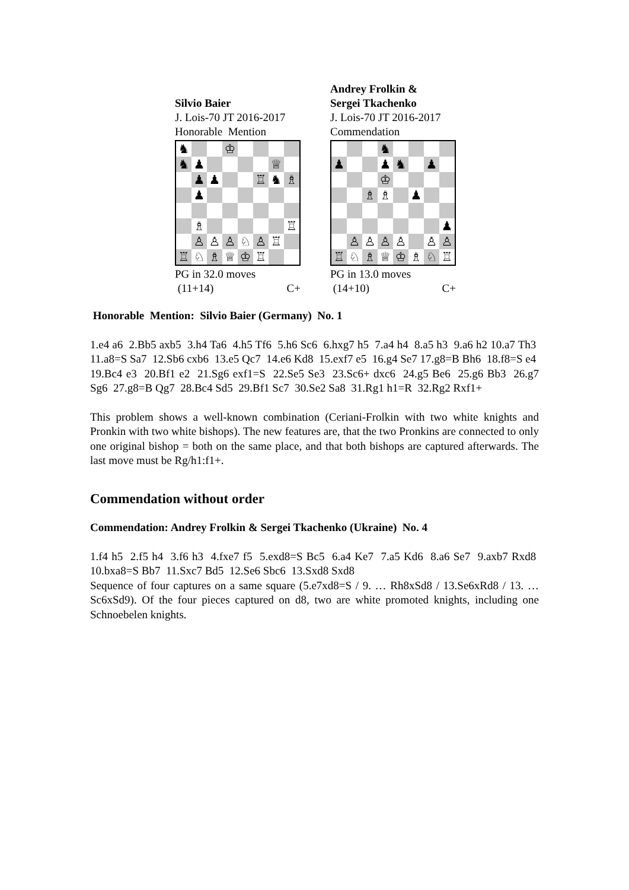Silvio Baier
J. Lois-70 JT 2016-2017
Honorable Mention
| ♞ | | | ♔ | | | | |
| ♞ | ♟ | | | | | ♕ | |
| | ♟ | ♟ | | | ♖ | ♞ | ♗ |
| | ♟ | | | | | | |
| | ♗ | | | | | | ♖ |
| | ♙ | ♙ | ♙ | ♘ | ♙ | ♖ | |
| ♖ | ♘ | ♗ | ♕ | ♔ | ♖ | | |
PG in 32.0 moves
(11+14) C+
Andrey Frolkin &
Sergei Tkachenko
J. Lois-70 JT 2016-2017
Commendation
| | | | ♞ | | | | |
| ♟ | | | ♟ | ♞ | | ♟ | |
| | | | ♔ | | | | |
| | | ♗ | ♗ | | ♟ | | |
| | | | | | | | ♟ |
| | ♙ | ♙ | ♙ | ♙ | | ♙ | ♙ |
| ♖ | ♘ | ♗ | ♕ | ♔ | ♗ | ♘ | ♖ |
PG in 13.0 moves
(14+10) C+
Honorable Mention: Silvio Baier (Germany) No. 1
1.e4 a6 2.Bb5 axb5 3.h4 Ta6 4.h5 Tf6 5.h6 Sc6 6.hxg7 h5 7.a4 h4 8.a5 h3 9.a6 h2 10.a7 Th3 11.a8=S Sa7 12.Sb6 cxb6 13.e5 Qc7 14.e6 Kd8 15.exf7 e5 16.g4 Se7 17.g8=B Bh6 18.f8=S e4 19.Bc4 e3 20.Bf1 e2 21.Sg6 exf1=S 22.Se5 Se3 23.Sc6+ dxc6 24.g5 Be6 25.g6 Bb3 26.g7 Sg6 27.g8=B Qg7 28.Bc4 Sd5 29.Bf1 Sc7 30.Se2 Sa8 31.Rg1 h1=R 32.Rg2 Rxf1+
This problem shows a well-known combination (Ceriani-Frolkin with two white knights and Pronkin with two white bishops). The new features are, that the two Pronkins are connected to only one original bishop = both on the same place, and that both bishops are captured afterwards. The last move must be Rg/h1:f1+.
Commendation without order
Commendation: Andrey Frolkin & Sergei Tkachenko (Ukraine) No. 4
1.f4 h5 2.f5 h4 3.f6 h3 4.fxe7 f5 5.exd8=S Bc5 6.a4 Ke7 7.a5 Kd6 8.a6 Se7 9.axb7 Rxd8 10.bxa8=S Bb7 11.Sxc7 Bd5 12.Se6 Sbc6 13.Sxd8 Sxd8
Sequence of four captures on a same square (5.e7xd8=S / 9. … Rh8xSd8 / 13.Se6xRd8 / 13. … Sc6xSd9). Of the four pieces captured on d8, two are white promoted knights, including one Schnoebelen knights.